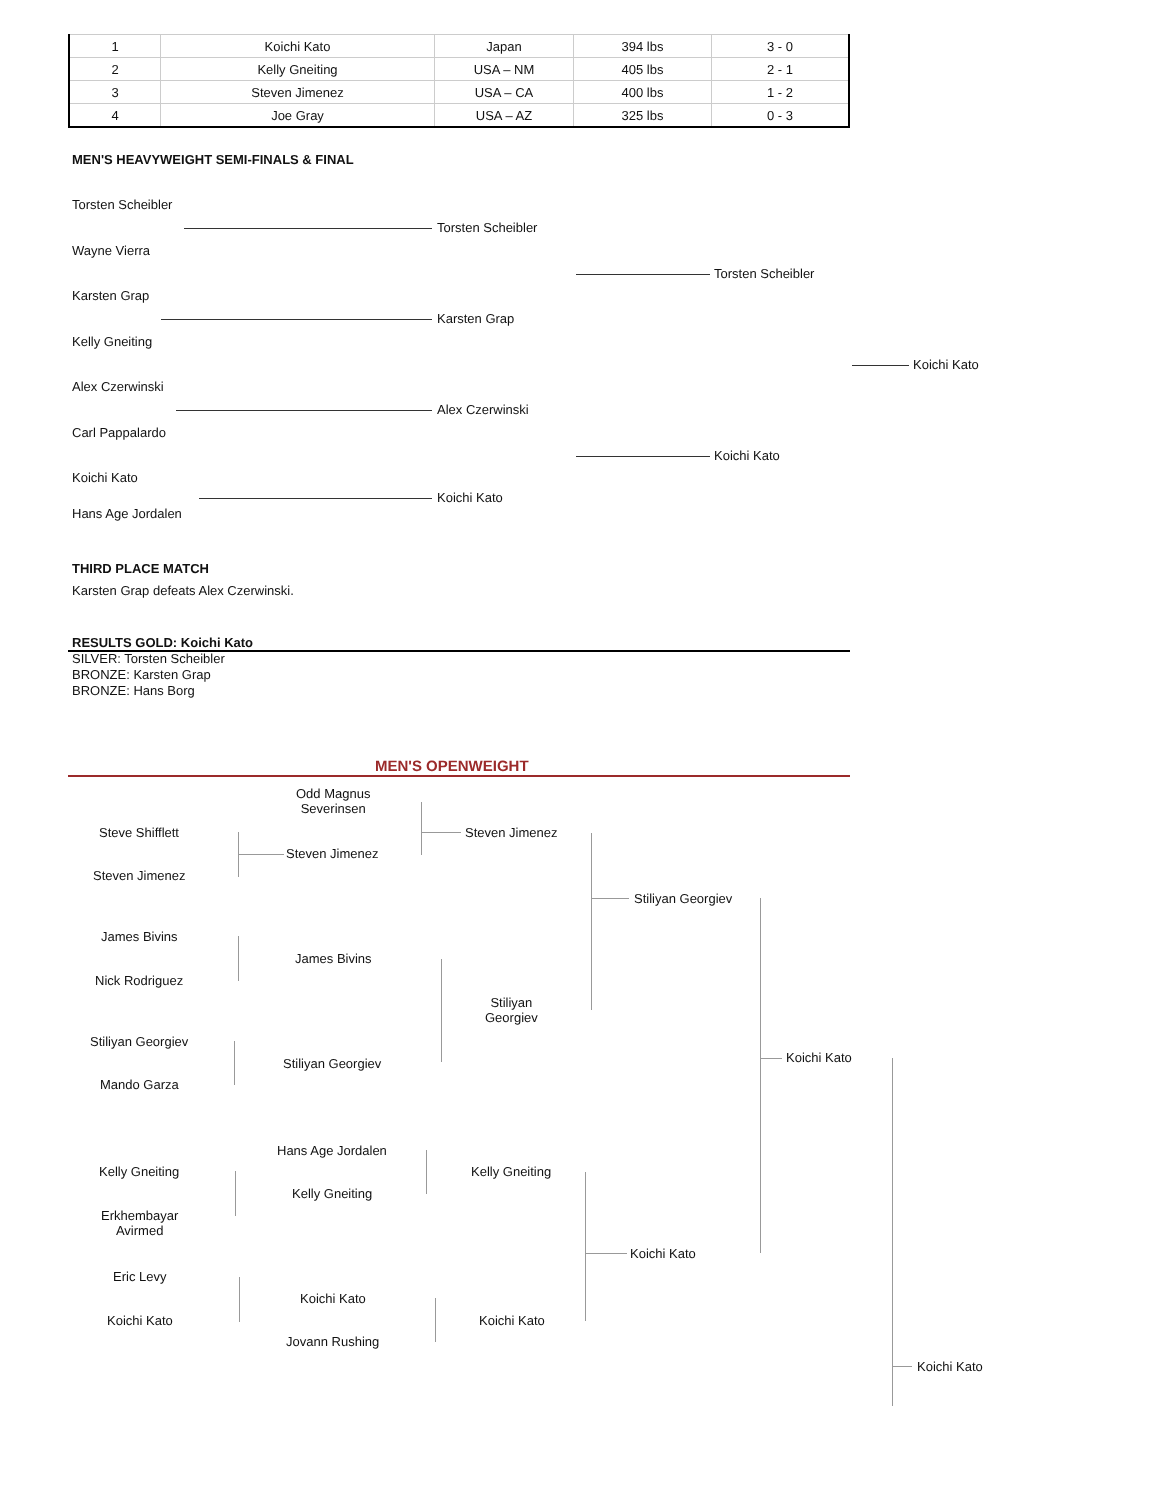| 1 | Koichi Kato | Japan | 394 lbs | 3 - 0 |
| 2 | Kelly Gneiting | USA – NM | 405 lbs | 2 - 1 |
| 3 | Steven Jimenez | USA – CA | 400 lbs | 1 - 2 |
| 4 | Joe Gray | USA – AZ | 325 lbs | 0 - 3 |
MEN'S HEAVYWEIGHT SEMI-FINALS & FINAL
Torsten Scheibler
Torsten Scheibler
Wayne Vierra
Torsten Scheibler
Karsten Grap
Karsten Grap
Kelly Gneiting
Koichi Kato
Alex Czerwinski
Alex Czerwinski
Carl Pappalardo
Koichi Kato
Koichi Kato
Koichi Kato
Hans Age Jordalen
THIRD PLACE MATCH
Karsten Grap defeats Alex Czerwinski.
RESULTS GOLD: Koichi Kato
SILVER: Torsten Scheibler
BRONZE: Karsten Grap
BRONZE: Hans Borg
MEN'S OPENWEIGHT
Odd Magnus
Severinsen
Steve Shifflett Steven Jimenez
Steven Jimenez
Steven Jimenez
Stiliyan Georgiev
James Bivins
James Bivins
Nick Rodriguez
Stiliyan
Georgiev
Stiliyan Georgiev
Koichi Kato
Stiliyan Georgiev
Mando Garza
Hans Age Jordalen
Kelly Gneiting Kelly Gneiting
Kelly Gneiting
Erkhembayar
Avirmed
Koichi Kato
Eric Levy
Koichi Kato
Koichi Kato Koichi Kato
Jovann Rushing
Koichi Kato